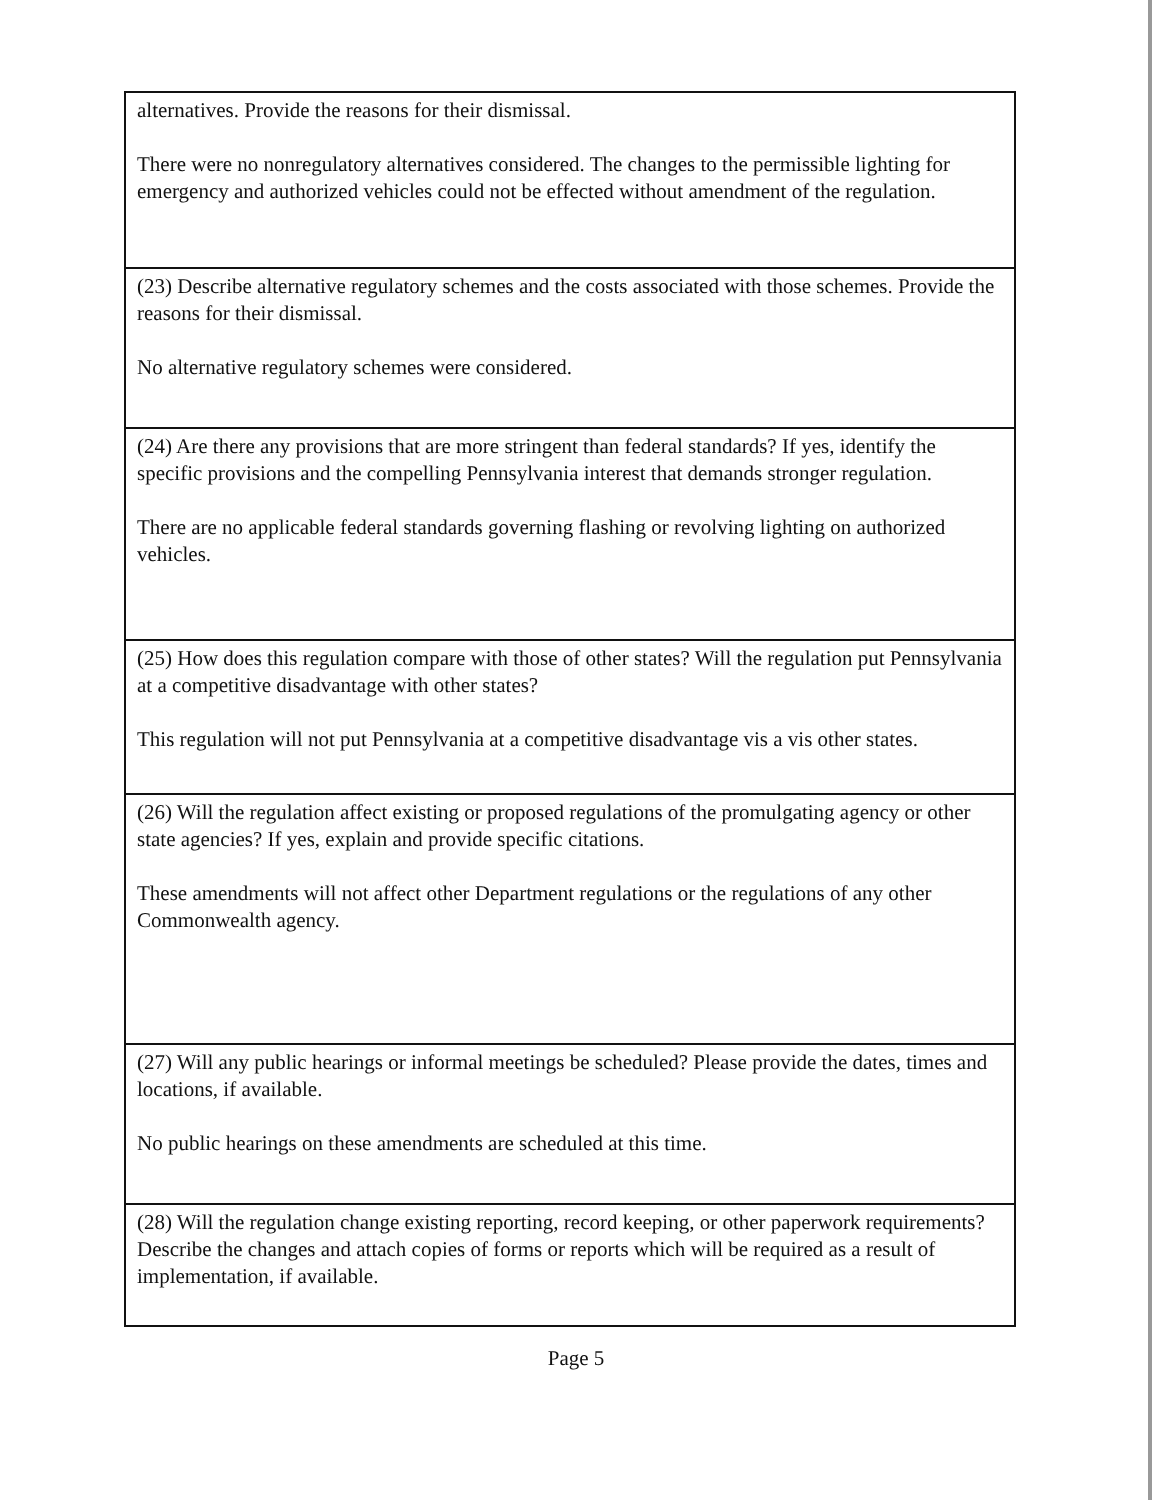alternatives. Provide the reasons for their dismissal.
There were no nonregulatory alternatives considered. The changes to the permissible lighting for emergency and authorized vehicles could not be effected without amendment of the regulation.
(23) Describe alternative regulatory schemes and the costs associated with those schemes. Provide the reasons for their dismissal.
No alternative regulatory schemes were considered.
(24) Are there any provisions that are more stringent than federal standards? If yes, identify the specific provisions and the compelling Pennsylvania interest that demands stronger regulation.
There are no applicable federal standards governing flashing or revolving lighting on authorized vehicles.
(25) How does this regulation compare with those of other states? Will the regulation put Pennsylvania at a competitive disadvantage with other states?
This regulation will not put Pennsylvania at a competitive disadvantage vis a vis other states.
(26) Will the regulation affect existing or proposed regulations of the promulgating agency or other state agencies? If yes, explain and provide specific citations.
These amendments will not affect other Department regulations or the regulations of any other Commonwealth agency.
(27) Will any public hearings or informal meetings be scheduled? Please provide the dates, times and locations, if available.
No public hearings on these amendments are scheduled at this time.
(28) Will the regulation change existing reporting, record keeping, or other paperwork requirements? Describe the changes and attach copies of forms or reports which will be required as a result of implementation, if available.
Page 5